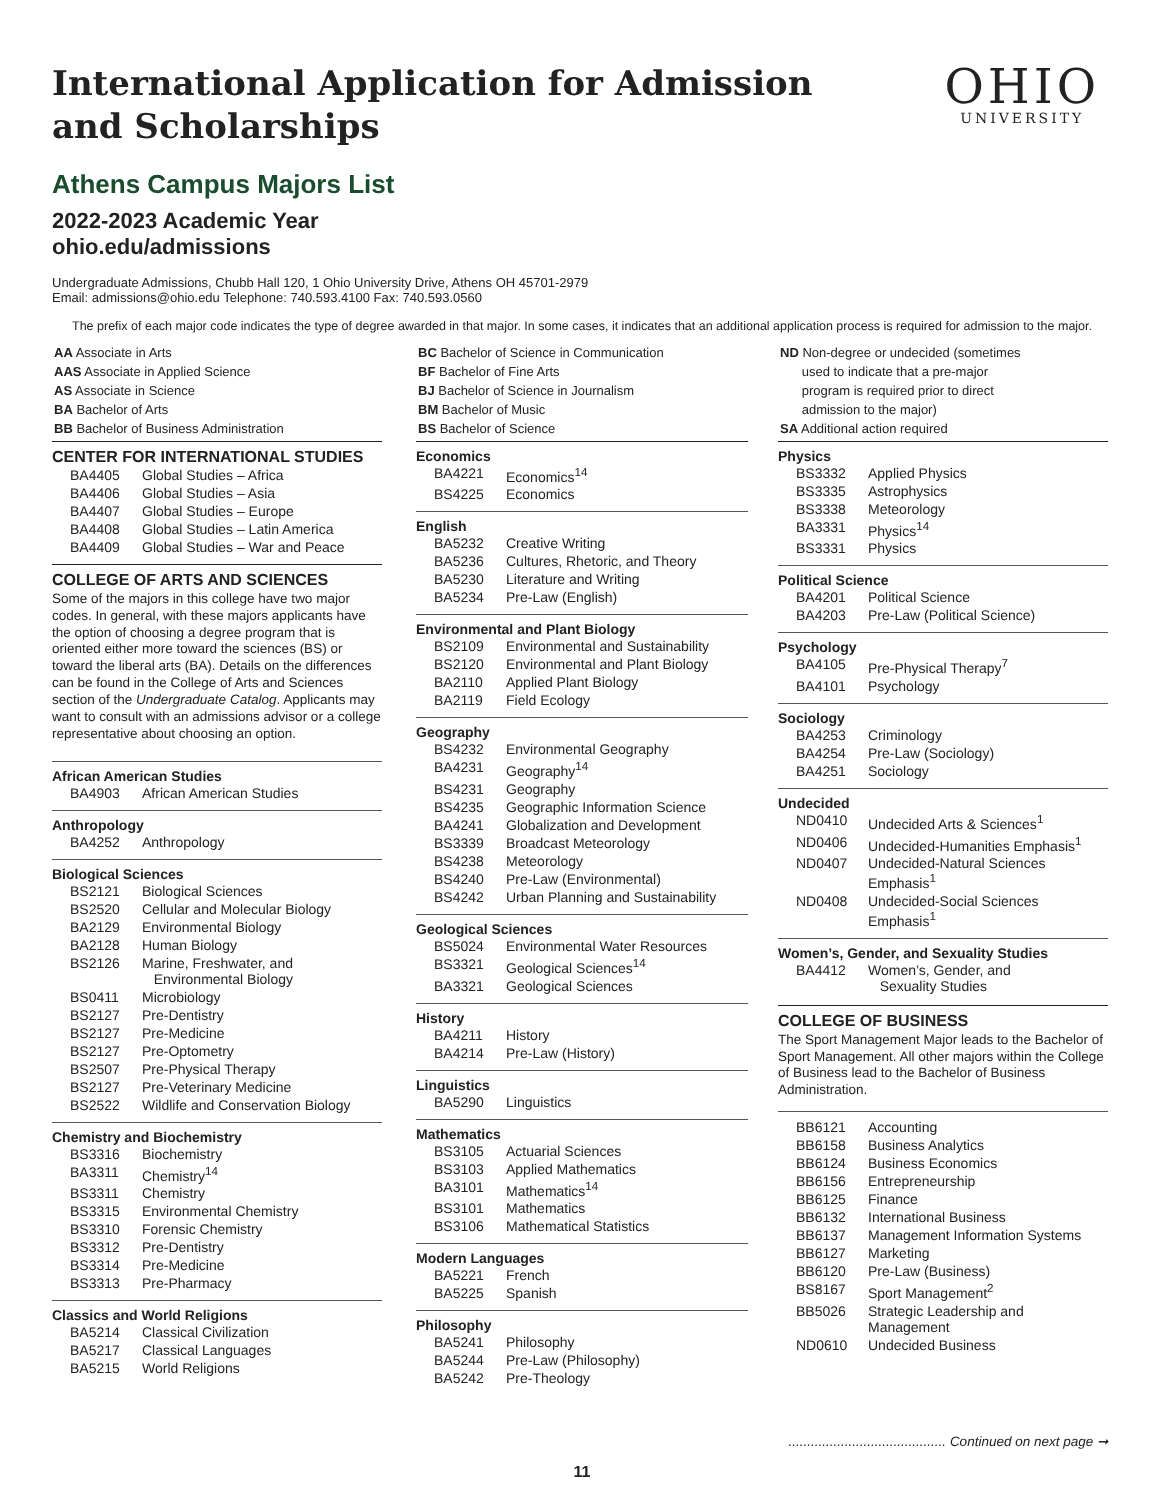International Application for Admission
and Scholarships
OHIO
UNIVERSITY
Athens Campus Majors List
2022-2023 Academic Year
ohio.edu/admissions
Undergraduate Admissions, Chubb Hall 120, 1 Ohio University Drive, Athens OH 45701-2979
Email: admissions@ohio.edu Telephone: 740.593.4100 Fax: 740.593.0560
The prefix of each major code indicates the type of degree awarded in that major. In some cases, it indicates that an additional application process is required for admission to the major.
AA Associate in Arts
AAS Associate in Applied Science
AS Associate in Science
BA Bachelor of Arts
BB Bachelor of Business Administration
CENTER FOR INTERNATIONAL STUDIES
| BA4405 | Global Studies – Africa |
| BA4406 | Global Studies – Asia |
| BA4407 | Global Studies – Europe |
| BA4408 | Global Studies – Latin America |
| BA4409 | Global Studies – War and Peace |
COLLEGE OF ARTS AND SCIENCES
Some of the majors in this college have two major codes. In general, with these majors applicants have the option of choosing a degree program that is oriented either more toward the sciences (BS) or toward the liberal arts (BA). Details on the differences can be found in the College of Arts and Sciences section of the Undergraduate Catalog. Applicants may want to consult with an admissions advisor or a college representative about choosing an option.
African American Studies
| BA4903 | African American Studies |
Anthropology
| BA4252 | Anthropology |
Biological Sciences
| BS2121 | Biological Sciences |
| BS2520 | Cellular and Molecular Biology |
| BA2129 | Environmental Biology |
| BA2128 | Human Biology |
| BS2126 | Marine, Freshwater, and Environmental Biology |
| BS0411 | Microbiology |
| BS2127 | Pre-Dentistry |
| BS2127 | Pre-Medicine |
| BS2127 | Pre-Optometry |
| BS2507 | Pre-Physical Therapy |
| BS2127 | Pre-Veterinary Medicine |
| BS2522 | Wildlife and Conservation Biology |
Chemistry and Biochemistry
| BS3316 | Biochemistry |
| BA3311 | Chemistry<sup>14</sup> |
| BS3311 | Chemistry |
| BS3315 | Environmental Chemistry |
| BS3310 | Forensic Chemistry |
| BS3312 | Pre-Dentistry |
| BS3314 | Pre-Medicine |
| BS3313 | Pre-Pharmacy |
Classics and World Religions
| BA5214 | Classical Civilization |
| BA5217 | Classical Languages |
| BA5215 | World Religions |
BC Bachelor of Science in Communication
BF Bachelor of Fine Arts
BJ Bachelor of Science in Journalism
BM Bachelor of Music
BS Bachelor of Science
Economics
| BA4221 | Economics<sup>14</sup> |
| BS4225 | Economics |
English
| BA5232 | Creative Writing |
| BA5236 | Cultures, Rhetoric, and Theory |
| BA5230 | Literature and Writing |
| BA5234 | Pre-Law (English) |
Environmental and Plant Biology
| BS2109 | Environmental and Sustainability |
| BS2120 | Environmental and Plant Biology |
| BA2110 | Applied Plant Biology |
| BA2119 | Field Ecology |
Geography
| BS4232 | Environmental Geography |
| BA4231 | Geography<sup>14</sup> |
| BS4231 | Geography |
| BS4235 | Geographic Information Science |
| BA4241 | Globalization and Development |
| BS3339 | Broadcast Meteorology |
| BS4238 | Meteorology |
| BS4240 | Pre-Law (Environmental) |
| BS4242 | Urban Planning and Sustainability |
Geological Sciences
| BS5024 | Environmental Water Resources |
| BS3321 | Geological Sciences<sup>14</sup> |
| BA3321 | Geological Sciences |
History
| BA4211 | History |
| BA4214 | Pre-Law (History) |
Linguistics
| BA5290 | Linguistics |
Mathematics
| BS3105 | Actuarial Sciences |
| BS3103 | Applied Mathematics |
| BA3101 | Mathematics<sup>14</sup> |
| BS3101 | Mathematics |
| BS3106 | Mathematical Statistics |
Modern Languages
| BA5221 | French |
| BA5225 | Spanish |
Philosophy
| BA5241 | Philosophy |
| BA5244 | Pre-Law (Philosophy) |
| BA5242 | Pre-Theology |
ND Non-degree or undecided (sometimes
used to indicate that a pre-major
program is required prior to direct
admission to the major)
SA Additional action required
Physics
| BS3332 | Applied Physics |
| BS3335 | Astrophysics |
| BS3338 | Meteorology |
| BA3331 | Physics<sup>14</sup> |
| BS3331 | Physics |
Political Science
| BA4201 | Political Science |
| BA4203 | Pre-Law (Political Science) |
Psychology
| BA4105 | Pre-Physical Therapy<sup>7</sup> |
| BA4101 | Psychology |
Sociology
| BA4253 | Criminology |
| BA4254 | Pre-Law (Sociology) |
| BA4251 | Sociology |
Undecided
| ND0410 | Undecided Arts & Sciences<sup>1</sup> |
| ND0406 | Undecided-Humanities Emphasis<sup>1</sup> |
| ND0407 | Undecided-Natural Sciences Emphasis<sup>1</sup> |
| ND0408 | Undecided-Social Sciences Emphasis<sup>1</sup> |
Women’s, Gender, and Sexuality Studies
| BA4412 | Women’s, Gender, and Sexuality Studies |
COLLEGE OF BUSINESS
The Sport Management Major leads to the Bachelor of Sport Management. All other majors within the College of Business lead to the Bachelor of Business Administration.
| BB6121 | Accounting |
| BB6158 | Business Analytics |
| BB6124 | Business Economics |
| BB6156 | Entrepreneurship |
| BB6125 | Finance |
| BB6132 | International Business |
| BB6137 | Management Information Systems |
| BB6127 | Marketing |
| BB6120 | Pre-Law (Business) |
| BS8167 | Sport Management<sup>2</sup> |
| BB5026 | Strategic Leadership and Management |
| ND0610 | Undecided Business |
.......................................... Continued on next page ➞
11